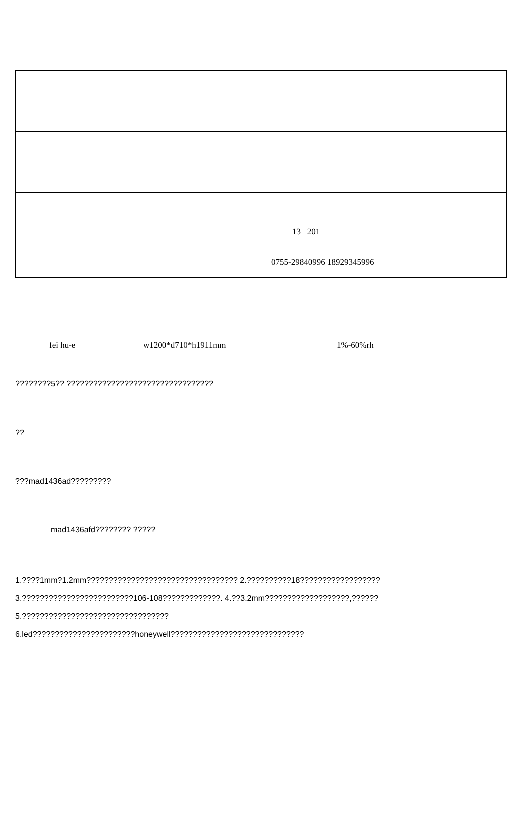| | 13 201 |
| | 0755-29840996 18929345996 |
fei hu-e w1200*d710*h1911mm 1%-60%rh
????????5?? ?????????????????????????????????
??
???mad1436ad?????????
mad1436afd???????? ?????
1.????1mm?1.2mm?????????????????????????????????? 2.??????????18??????????????????
3.?????????????????????????106-108?????????????. 4.??3.2mm???????????????????,??????
5.?????????????????????????????????
6.led???????????????????????honeywell??????????????????????????????